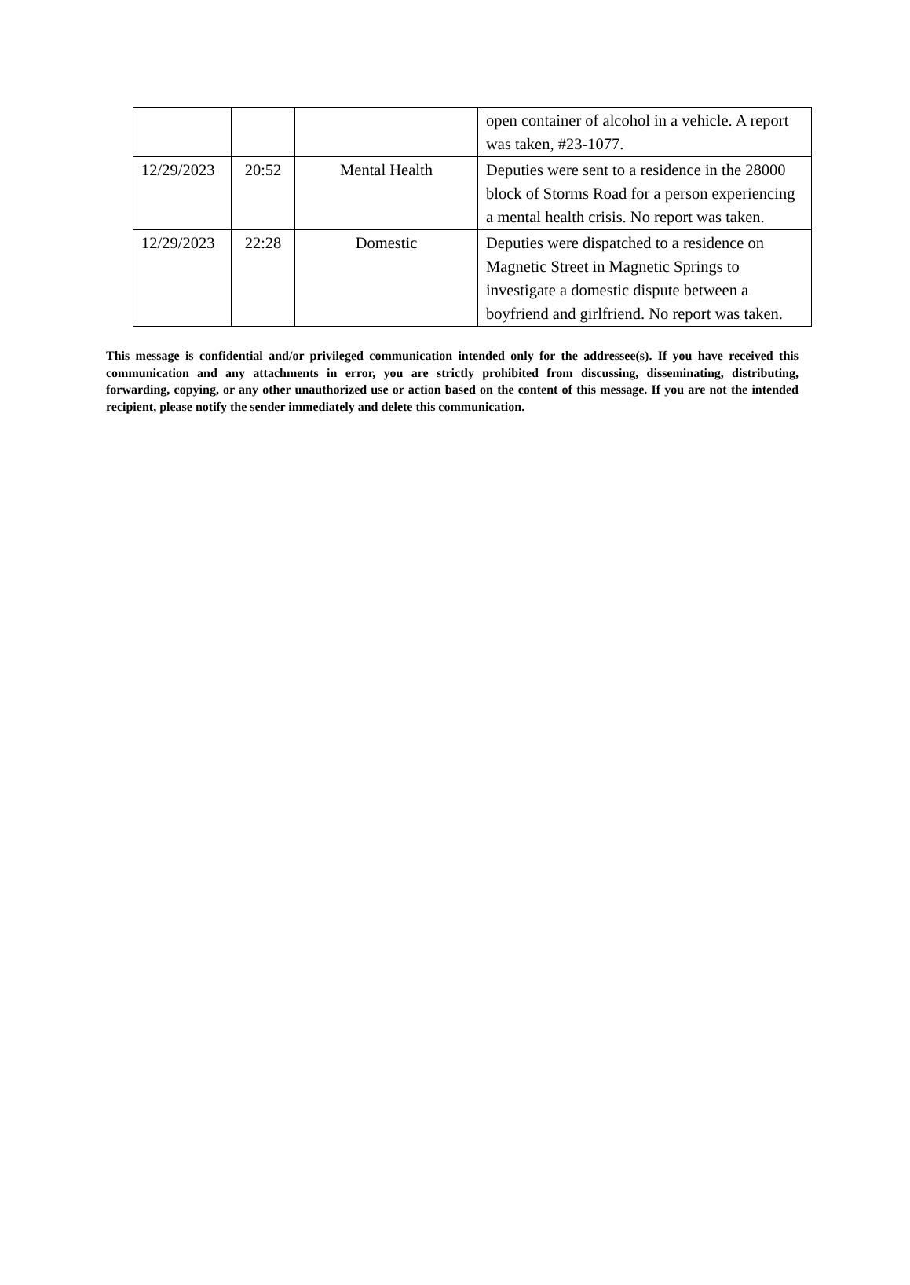| | | | open container of alcohol in a vehicle. A report was taken, #23-1077. |
| 12/29/2023 | 20:52 | Mental Health | Deputies were sent to a residence in the 28000 block of Storms Road for a person experiencing a mental health crisis. No report was taken. |
| 12/29/2023 | 22:28 | Domestic | Deputies were dispatched to a residence on Magnetic Street in Magnetic Springs to investigate a domestic dispute between a boyfriend and girlfriend. No report was taken. |
This message is confidential and/or privileged communication intended only for the addressee(s). If you have received this communication and any attachments in error, you are strictly prohibited from discussing, disseminating, distributing, forwarding, copying, or any other unauthorized use or action based on the content of this message. If you are not the intended recipient, please notify the sender immediately and delete this communication.